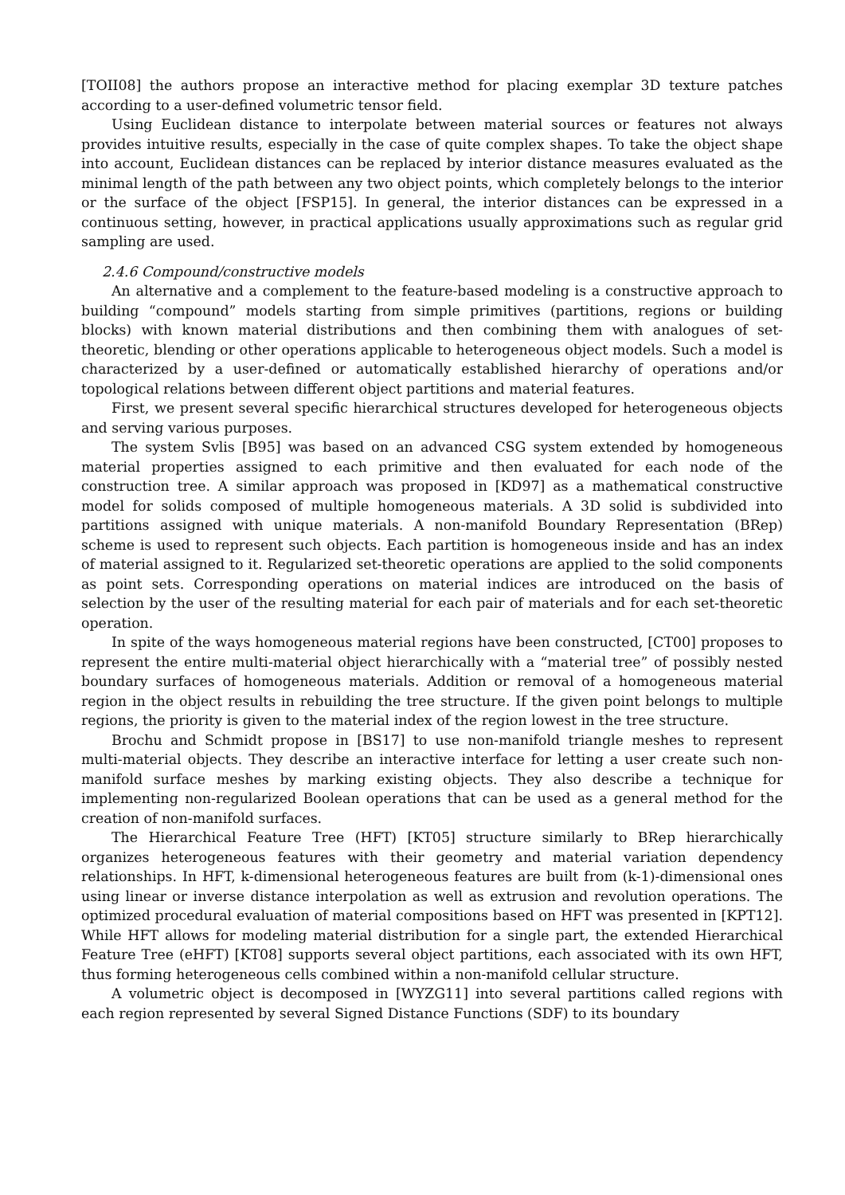[TOII08] the authors propose an interactive method for placing exemplar 3D texture patches according to a user-defined volumetric tensor field.
Using Euclidean distance to interpolate between material sources or features not always provides intuitive results, especially in the case of quite complex shapes. To take the object shape into account, Euclidean distances can be replaced by interior distance measures evaluated as the minimal length of the path between any two object points, which completely belongs to the interior or the surface of the object [FSP15]. In general, the interior distances can be expressed in a continuous setting, however, in practical applications usually approximations such as regular grid sampling are used.
2.4.6 Compound/constructive models
An alternative and a complement to the feature-based modeling is a constructive approach to building “compound” models starting from simple primitives (partitions, regions or building blocks) with known material distributions and then combining them with analogues of set-theoretic, blending or other operations applicable to heterogeneous object models. Such a model is characterized by a user-defined or automatically established hierarchy of operations and/or topological relations between different object partitions and material features.
First, we present several specific hierarchical structures developed for heterogeneous objects and serving various purposes.
The system Svlis [B95] was based on an advanced CSG system extended by homogeneous material properties assigned to each primitive and then evaluated for each node of the construction tree. A similar approach was proposed in [KD97] as a mathematical constructive model for solids composed of multiple homogeneous materials. A 3D solid is subdivided into partitions assigned with unique materials. A non-manifold Boundary Representation (BRep) scheme is used to represent such objects. Each partition is homogeneous inside and has an index of material assigned to it. Regularized set-theoretic operations are applied to the solid components as point sets. Corresponding operations on material indices are introduced on the basis of selection by the user of the resulting material for each pair of materials and for each set-theoretic operation.
In spite of the ways homogeneous material regions have been constructed, [CT00] proposes to represent the entire multi-material object hierarchically with a “material tree” of possibly nested boundary surfaces of homogeneous materials. Addition or removal of a homogeneous material region in the object results in rebuilding the tree structure. If the given point belongs to multiple regions, the priority is given to the material index of the region lowest in the tree structure.
Brochu and Schmidt propose in [BS17] to use non-manifold triangle meshes to represent multi-material objects. They describe an interactive interface for letting a user create such non-manifold surface meshes by marking existing objects. They also describe a technique for implementing non-regularized Boolean operations that can be used as a general method for the creation of non-manifold surfaces.
The Hierarchical Feature Tree (HFT) [KT05] structure similarly to BRep hierarchically organizes heterogeneous features with their geometry and material variation dependency relationships. In HFT, k-dimensional heterogeneous features are built from (k-1)-dimensional ones using linear or inverse distance interpolation as well as extrusion and revolution operations. The optimized procedural evaluation of material compositions based on HFT was presented in [KPT12]. While HFT allows for modeling material distribution for a single part, the extended Hierarchical Feature Tree (eHFT) [KT08] supports several object partitions, each associated with its own HFT, thus forming heterogeneous cells combined within a non-manifold cellular structure.
A volumetric object is decomposed in [WYZG11] into several partitions called regions with each region represented by several Signed Distance Functions (SDF) to its boundary